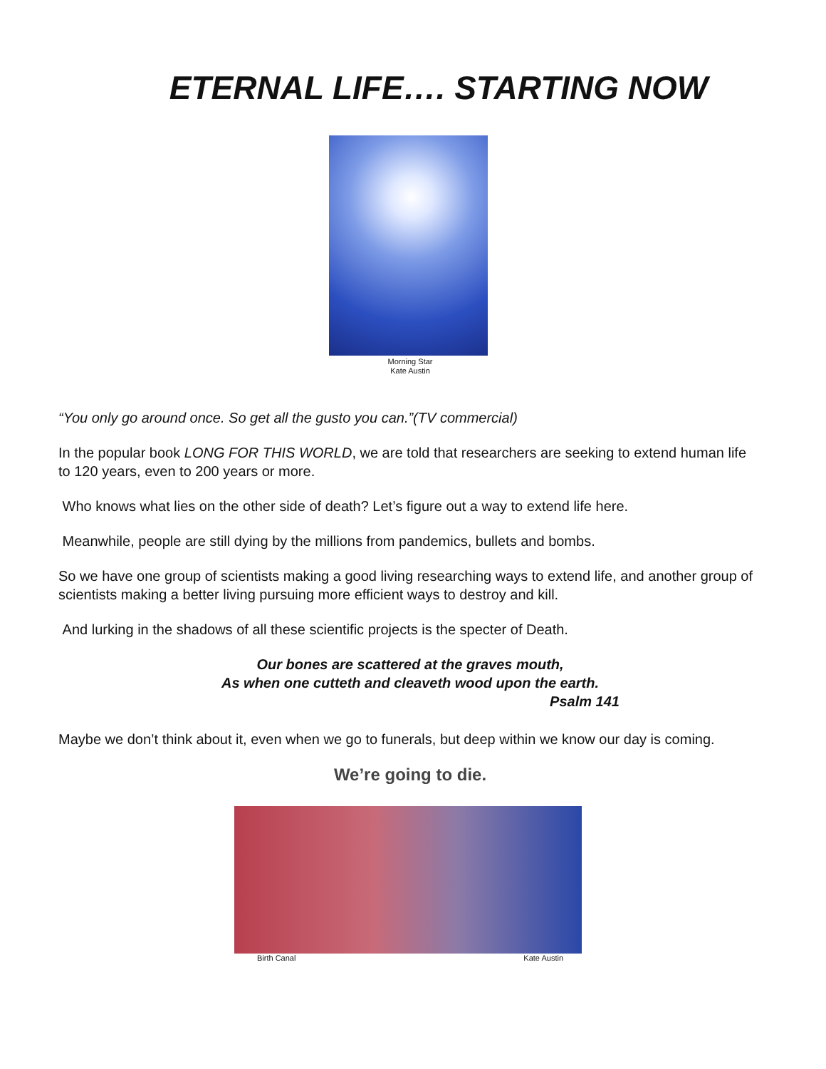ETERNAL LIFE…. STARTING NOW
Morning Star
Kate Austin
“You only go around once. So get all the gusto you can.”(TV commercial)
In the popular book LONG FOR THIS WORLD, we are told that researchers are seeking to extend human life to 120 years, even to 200 years or more.
Who knows what lies on the other side of death? Let’s figure out a way to extend life here.
Meanwhile, people are still dying by the millions from pandemics, bullets and bombs.
So we have one group of scientists making a good living researching ways to extend life, and another group of scientists making a better living pursuing more efficient ways to destroy and kill.
And lurking in the shadows of all these scientific projects is the specter of Death.
Our bones are scattered at the graves mouth,
As when one cutteth and cleaveth wood upon the earth.
Psalm 141
Maybe we don’t think about it, even when we go to funerals, but deep within we know our day is coming.
We’re going to die.
Birth Canal Kate Austin